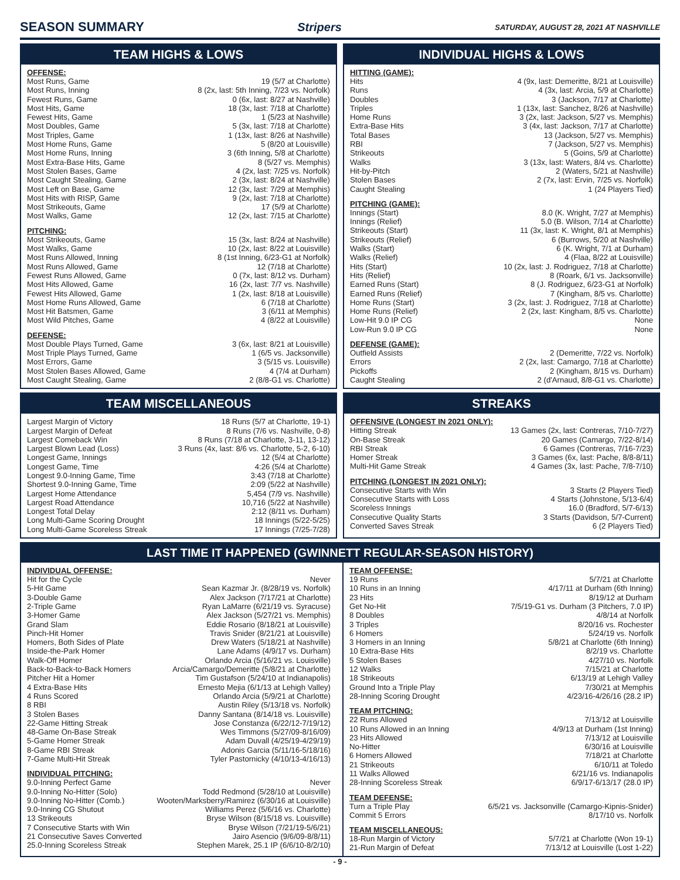SEASON SUMMARY Stripers SATURDAY, AUGUST 28, 2021 AT NASHVILLE
TEAM HIGHS & LOWS
OFFENSE:
| Most Runs, Game | 19 (5/7 at Charlotte) |
| Most Runs, Inning | 8 (2x, last: 5th Inning, 7/23 vs. Norfolk) |
| Fewest Runs, Game | 0 (6x, last: 8/27 at Nashville) |
| Most Hits, Game | 18 (3x, last: 7/18 at Charlotte) |
| Fewest Hits, Game | 1 (5/23 at Nashville) |
| Most Doubles, Game | 5 (3x, last: 7/18 at Charlotte) |
| Most Triples, Game | 1 (13x, last: 8/26 at Nashville) |
| Most Home Runs, Game | 5 (8/20 at Louisville) |
| Most Home Runs, Inning | 3 (6th Inning, 5/8 at Charlotte) |
| Most Extra-Base Hits, Game | 8 (5/27 vs. Memphis) |
| Most Stolen Bases, Game | 4 (2x, last: 7/25 vs. Norfolk) |
| Most Caught Stealing, Game | 2 (3x, last: 8/24 at Nashville) |
| Most Left on Base, Game | 12 (3x, last: 7/29 at Memphis) |
| Most Hits with RISP, Game | 9 (2x, last: 7/18 at Charlotte) |
| Most Strikeouts, Game | 17 (5/9 at Charlotte) |
| Most Walks, Game | 12 (2x, last: 7/15 at Charlotte) |
PITCHING:
| Most Strikeouts, Game | 15 (3x, last: 8/24 at Nashville) |
| Most Walks, Game | 10 (2x, last: 8/22 at Louisville) |
| Most Runs Allowed, Inning | 8 (1st Inning, 6/23-G1 at Norfolk) |
| Most Runs Allowed, Game | 12 (7/18 at Charlotte) |
| Fewest Runs Allowed, Game | 0 (7x, last: 8/12 vs. Durham) |
| Most Hits Allowed, Game | 16 (2x, last: 7/7 vs. Nashville) |
| Fewest Hits Allowed, Game | 1 (2x, last: 8/18 at Louisville) |
| Most Home Runs Allowed, Game | 6 (7/18 at Charlotte) |
| Most Hit Batsmen, Game | 3 (6/11 at Memphis) |
| Most Wild Pitches, Game | 4 (8/22 at Louisville) |
DEFENSE:
| Most Double Plays Turned, Game | 3 (6x, last: 8/21 at Louisville) |
| Most Triple Plays Turned, Game | 1 (6/5 vs. Jacksonville) |
| Most Errors, Game | 3 (5/15 vs. Louisville) |
| Most Stolen Bases Allowed, Game | 4 (7/4 at Durham) |
| Most Caught Stealing, Game | 2 (8/8-G1 vs. Charlotte) |
INDIVIDUAL HIGHS & LOWS
HITTING (GAME):
| Hits | 4 (9x, last: Demeritte, 8/21 at Louisville) |
| Runs | 4 (3x, last: Arcia, 5/9 at Charlotte) |
| Doubles | 3 (Jackson, 7/17 at Charlotte) |
| Triples | 1 (13x, last: Sanchez, 8/26 at Nashville) |
| Home Runs | 3 (2x, last: Jackson, 5/27 vs. Memphis) |
| Extra-Base Hits | 3 (4x, last: Jackson, 7/17 at Charlotte) |
| Total Bases | 13 (Jackson, 5/27 vs. Memphis) |
| RBI | 7 (Jackson, 5/27 vs. Memphis) |
| Strikeouts | 5 (Goins, 5/9 at Charlotte) |
| Walks | 3 (13x, last: Waters, 8/4 vs. Charlotte) |
| Hit-by-Pitch | 2 (Waters, 5/21 at Nashville) |
| Stolen Bases | 2 (7x, last: Ervin, 7/25 vs. Norfolk) |
| Caught Stealing | 1 (24 Players Tied) |
PITCHING (GAME):
| Innings (Start) | 8.0 (K. Wright, 7/27 at Memphis) |
| Innings (Relief) | 5.0 (B. Wilson, 7/14 at Charlotte) |
| Strikeouts (Start) | 11 (3x, last: K. Wright, 8/1 at Memphis) |
| Strikeouts (Relief) | 6 (Burrows, 5/20 at Nashville) |
| Walks (Start) | 6 (K. Wright, 7/1 at Durham) |
| Walks (Relief) | 4 (Flaa, 8/22 at Louisville) |
| Hits (Start) | 10 (2x, last: J. Rodriguez, 7/18 at Charlotte) |
| Hits (Relief) | 8 (Roark, 6/1 vs. Jacksonville) |
| Earned Runs (Start) | 8 (J. Rodriguez, 6/23-G1 at Norfolk) |
| Earned Runs (Relief) | 7 (Kingham, 8/5 vs. Charlotte) |
| Home Runs (Start) | 3 (2x, last: J. Rodriguez, 7/18 at Charlotte) |
| Home Runs (Relief) | 2 (2x, last: Kingham, 8/5 vs. Charlotte) |
| Low-Hit 9.0 IP CG | None |
| Low-Run 9.0 IP CG | None |
DEFENSE (GAME):
| Outfield Assists | 2 (Demeritte, 7/22 vs. Norfolk) |
| Errors | 2 (2x, last: Camargo, 7/18 at Charlotte) |
| Pickoffs | 2 (Kingham, 8/15 vs. Durham) |
| Caught Stealing | 2 (d'Arnaud, 8/8-G1 vs. Charlotte) |
TEAM MISCELLANEOUS
| Largest Margin of Victory | 18 Runs (5/7 at Charlotte, 19-1) |
| Largest Margin of Defeat | 8 Runs (7/6 vs. Nashville, 0-8) |
| Largest Comeback Win | 8 Runs (7/18 at Charlotte, 3-11, 13-12) |
| Largest Blown Lead (Loss) | 3 Runs (4x, last: 8/6 vs. Charlotte, 5-2, 6-10) |
| Longest Game, Innings | 12 (5/4 at Charlotte) |
| Longest Game, Time | 4:26 (5/4 at Charlotte) |
| Longest 9.0-Inning Game, Time | 3:43 (7/18 at Charlotte) |
| Shortest 9.0-Inning Game, Time | 2:09 (5/22 at Nashville) |
| Largest Home Attendance | 5,454 (7/9 vs. Nashville) |
| Largest Road Attendance | 10,716 (5/22 at Nashville) |
| Longest Total Delay | 2:12 (8/11 vs. Durham) |
| Long Multi-Game Scoring Drought | 18 Innings (5/22-5/25) |
| Long Multi-Game Scoreless Streak | 17 Innings (7/25-7/28) |
STREAKS
OFFENSIVE (LONGEST IN 2021 ONLY):
| Hitting Streak | 13 Games (2x, last: Contreras, 7/10-7/27) |
| On-Base Streak | 20 Games (Camargo, 7/22-8/14) |
| RBI Streak | 6 Games (Contreras, 7/16-7/23) |
| Homer Streak | 3 Games (6x, last: Pache, 8/8-8/11) |
| Multi-Hit Game Streak | 4 Games (3x, last: Pache, 7/8-7/10) |
PITCHING (LONGEST IN 2021 ONLY):
| Consecutive Starts with Win | 3 Starts (2 Players Tied) |
| Consecutive Starts with Loss | 4 Starts (Johnstone, 5/13-6/4) |
| Scoreless Innings | 16.0 (Bradford, 5/7-6/13) |
| Consecutive Quality Starts | 3 Starts (Davidson, 5/7-Current) |
| Converted Saves Streak | 6 (2 Players Tied) |
LAST TIME IT HAPPENED (GWINNETT REGULAR-SEASON HISTORY)
INDIVIDUAL OFFENSE:
| Hit for the Cycle | Never |
| 5-Hit Game | Sean Kazmar Jr. (8/28/19 vs. Norfolk) |
| 3-Double Game | Alex Jackson (7/17/21 at Charlotte) |
| 2-Triple Game | Ryan LaMarre (6/21/19 vs. Syracuse) |
| 3-Homer Game | Alex Jackson (5/27/21 vs. Memphis) |
| Grand Slam | Eddie Rosario (8/18/21 at Louisville) |
| Pinch-Hit Homer | Travis Snider (8/21/21 at Louisville) |
| Homers, Both Sides of Plate | Drew Waters (5/18/21 at Nashville) |
| Inside-the-Park Homer | Lane Adams (4/9/17 vs. Durham) |
| Walk-Off Homer | Orlando Arcia (5/16/21 vs. Louisville) |
| Back-to-Back-to-Back Homers | Arcia/Camargo/Demeritte (5/8/21 at Charlotte) |
| Pitcher Hit a Homer | Tim Gustafson (5/24/10 at Indianapolis) |
| 4 Extra-Base Hits | Ernesto Mejia (6/1/13 at Lehigh Valley) |
| 4 Runs Scored | Orlando Arcia (5/9/21 at Charlotte) |
| 8 RBI | Austin Riley (5/13/18 vs. Norfolk) |
| 3 Stolen Bases | Danny Santana (8/14/18 vs. Louisville) |
| 22-Game Hitting Streak | Jose Constanza (6/22/12-7/19/12) |
| 48-Game On-Base Streak | Wes Timmons (5/27/09-8/16/09) |
| 5-Game Homer Streak | Adam Duvall (4/25/19-4/29/19) |
| 8-Game RBI Streak | Adonis Garcia (5/11/16-5/18/16) |
| 7-Game Multi-Hit Streak | Tyler Pastornicky (4/10/13-4/16/13) |
INDIVIDUAL PITCHING:
| 9.0-Inning Perfect Game | Never |
| 9.0-Inning No-Hitter (Solo) | Todd Redmond (5/28/10 at Louisville) |
| 9.0-Inning No-Hitter (Comb.) | Wooten/Marksberry/Ramirez (6/30/16 at Louisville) |
| 9.0-Inning CG Shutout | Williams Perez (5/6/16 vs. Charlotte) |
| 13 Strikeouts | Bryse Wilson (8/15/18 vs. Louisville) |
| 7 Consecutive Starts with Win | Bryse Wilson (7/21/19-5/6/21) |
| 21 Consecutive Saves Converted | Jairo Asencio (9/6/09-8/8/11) |
| 25.0-Inning Scoreless Streak | Stephen Marek, 25.1 IP (6/6/10-8/2/10) |
TEAM OFFENSE:
| 19 Runs | 5/7/21 at Charlotte |
| 10 Runs in an Inning | 4/17/11 at Durham (6th Inning) |
| 23 Hits | 8/19/12 at Durham |
| Get No-Hit | 7/5/19-G1 vs. Durham (3 Pitchers, 7.0 IP) |
| 8 Doubles | 4/8/14 at Norfolk |
| 3 Triples | 8/20/16 vs. Rochester |
| 6 Homers | 5/24/19 vs. Norfolk |
| 3 Homers in an Inning | 5/8/21 at Charlotte (6th Inning) |
| 10 Extra-Base Hits | 8/2/19 vs. Charlotte |
| 5 Stolen Bases | 4/27/10 vs. Norfolk |
| 12 Walks | 7/15/21 at Charlotte |
| 18 Strikeouts | 6/13/19 at Lehigh Valley |
| Ground Into a Triple Play | 7/30/21 at Memphis |
| 28-Inning Scoring Drought | 4/23/16-4/26/16 (28.2 IP) |
TEAM PITCHING:
| 22 Runs Allowed | 7/13/12 at Louisville |
| 10 Runs Allowed in an Inning | 4/9/13 at Durham (1st Inning) |
| 23 Hits Allowed | 7/13/12 at Louisville |
| No-Hitter | 6/30/16 at Louisville |
| 6 Homers Allowed | 7/18/21 at Charlotte |
| 21 Strikeouts | 6/10/11 at Toledo |
| 11 Walks Allowed | 6/21/16 vs. Indianapolis |
| 28-Inning Scoreless Streak | 6/9/17-6/13/17 (28.0 IP) |
TEAM DEFENSE:
| Turn a Triple Play | 6/5/21 vs. Jacksonville (Camargo-Kipnis-Snider) |
| Commit 5 Errors | 8/17/10 vs. Norfolk |
TEAM MISCELLANEOUS:
| 18-Run Margin of Victory | 5/7/21 at Charlotte (Won 19-1) |
| 21-Run Margin of Defeat | 7/13/12 at Louisville (Lost 1-22) |
- 9 -